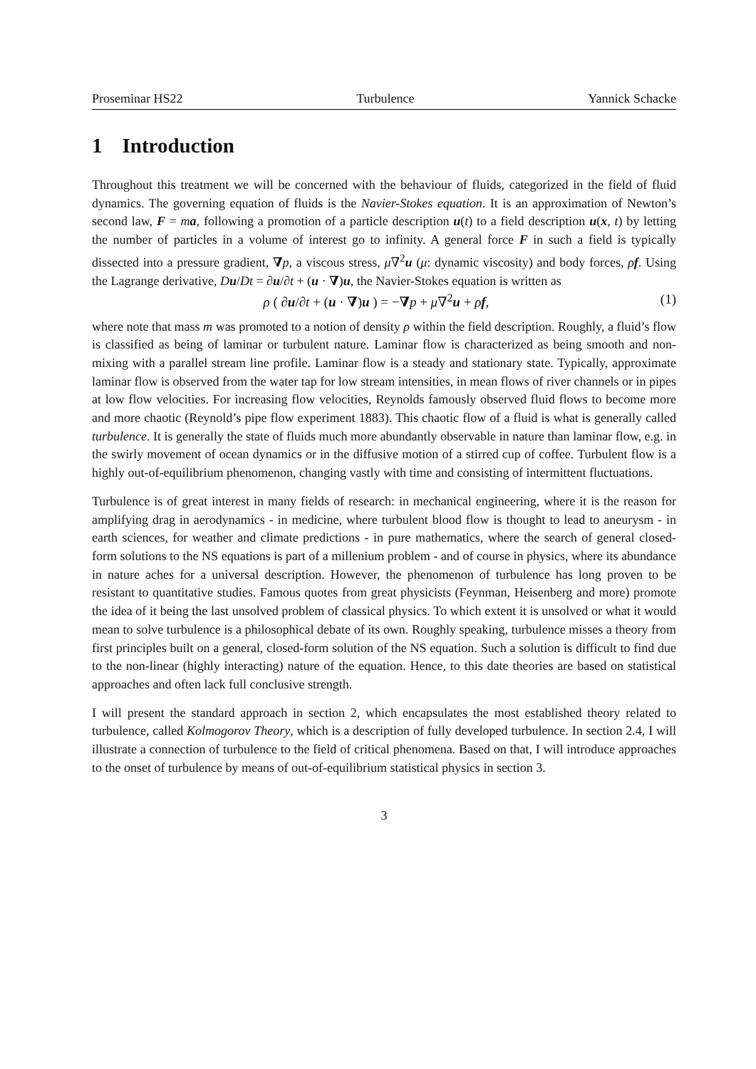Proseminar HS22 Turbulence Yannick Schacke
1 Introduction
Throughout this treatment we will be concerned with the behaviour of fluids, categorized in the field of fluid dynamics. The governing equation of fluids is the Navier-Stokes equation. It is an approximation of Newton’s second law, F = ma, following a promotion of a particle description u(t) to a field description u(x, t) by letting the number of particles in a volume of interest go to infinity. A general force F in such a field is typically dissected into a pressure gradient, ∇p, a viscous stress, μ∇<sup>2</sup>u (μ: dynamic viscosity) and body forces, ρf. Using the Lagrange derivative, Du/Dt = ∂u/∂t + (u · ∇)u, the Navier-Stokes equation is written as
ρ ( ∂u/∂t + (u · ∇)u ) = −∇p + μ∇<sup>2</sup>u + ρf, (1)
where note that mass m was promoted to a notion of density ρ within the field description. Roughly, a fluid’s flow is classified as being of laminar or turbulent nature. Laminar flow is characterized as being smooth and non-mixing with a parallel stream line profile. Laminar flow is a steady and stationary state. Typically, approximate laminar flow is observed from the water tap for low stream intensities, in mean flows of river channels or in pipes at low flow velocities. For increasing flow velocities, Reynolds famously observed fluid flows to become more and more chaotic (Reynold’s pipe flow experiment 1883). This chaotic flow of a fluid is what is generally called turbulence. It is generally the state of fluids much more abundantly observable in nature than laminar flow, e.g. in the swirly movement of ocean dynamics or in the diffusive motion of a stirred cup of coffee. Turbulent flow is a highly out-of-equilibrium phenomenon, changing vastly with time and consisting of intermittent fluctuations.
Turbulence is of great interest in many fields of research: in mechanical engineering, where it is the reason for amplifying drag in aerodynamics - in medicine, where turbulent blood flow is thought to lead to aneurysm - in earth sciences, for weather and climate predictions - in pure mathematics, where the search of general closed-form solutions to the NS equations is part of a millenium problem - and of course in physics, where its abundance in nature aches for a universal description. However, the phenomenon of turbulence has long proven to be resistant to quantitative studies. Famous quotes from great physicists (Feynman, Heisenberg and more) promote the idea of it being the last unsolved problem of classical physics. To which extent it is unsolved or what it would mean to solve turbulence is a philosophical debate of its own. Roughly speaking, turbulence misses a theory from first principles built on a general, closed-form solution of the NS equation. Such a solution is difficult to find due to the non-linear (highly interacting) nature of the equation. Hence, to this date theories are based on statistical approaches and often lack full conclusive strength.
I will present the standard approach in section 2, which encapsulates the most established theory related to turbulence, called Kolmogorov Theory, which is a description of fully developed turbulence. In section 2.4, I will illustrate a connection of turbulence to the field of critical phenomena. Based on that, I will introduce approaches to the onset of turbulence by means of out-of-equilibrium statistical physics in section 3.
3